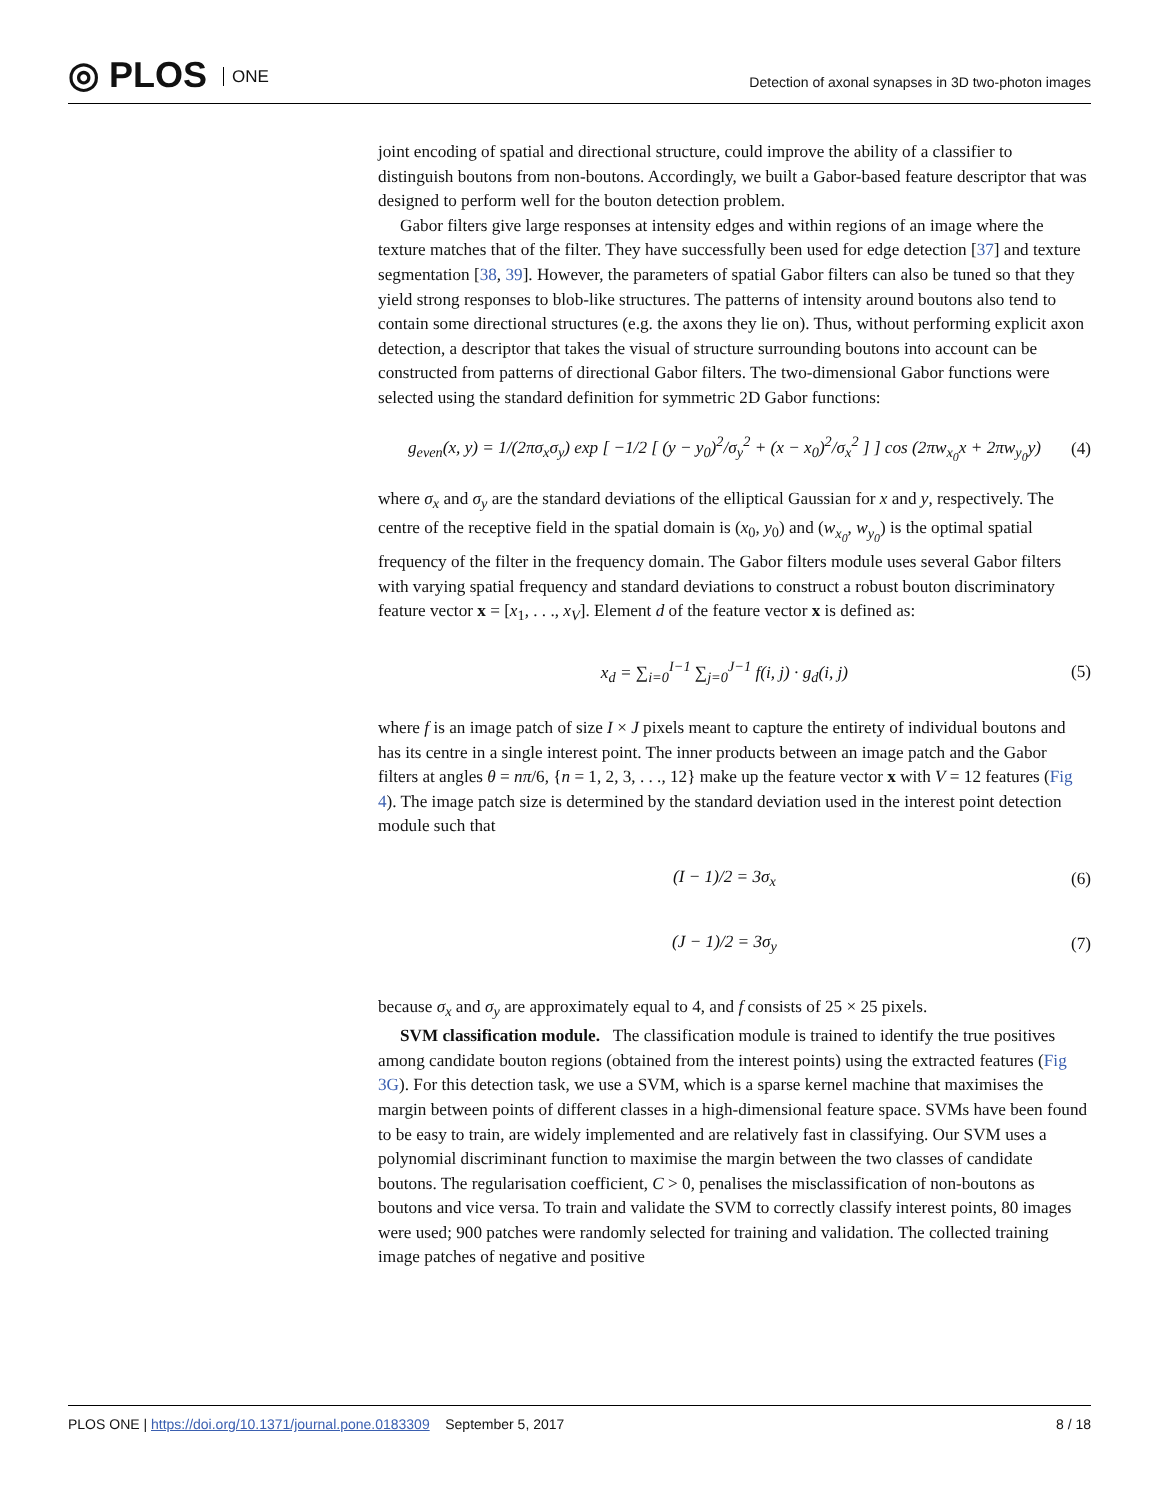◎ PLOS ONE
Detection of axonal synapses in 3D two-photon images
joint encoding of spatial and directional structure, could improve the ability of a classifier to distinguish boutons from non-boutons. Accordingly, we built a Gabor-based feature descriptor that was designed to perform well for the bouton detection problem.
Gabor filters give large responses at intensity edges and within regions of an image where the texture matches that of the filter. They have successfully been used for edge detection [37] and texture segmentation [38, 39]. However, the parameters of spatial Gabor filters can also be tuned so that they yield strong responses to blob-like structures. The patterns of intensity around boutons also tend to contain some directional structures (e.g. the axons they lie on). Thus, without performing explicit axon detection, a descriptor that takes the visual of structure surrounding boutons into account can be constructed from patterns of directional Gabor filters. The two-dimensional Gabor functions were selected using the standard definition for symmetric 2D Gabor functions:
g<sub>even</sub>(x, y) = 1/(2πσ<sub>x</sub>σ<sub>y</sub>) exp [ −1/2 [ (y − y<sub>0</sub>)<sup>2</sup>/σ<sub>y</sub><sup>2</sup> + (x − x<sub>0</sub>)<sup>2</sup>/σ<sub>x</sub><sup>2</sup> ] ] cos (2πw<sub>x<sub>0</sub></sub>x + 2πw<sub>y<sub>0</sub></sub>y)
(4)
where σ<sub>x</sub> and σ<sub>y</sub> are the standard deviations of the elliptical Gaussian for x and y, respectively. The centre of the receptive field in the spatial domain is (x<sub>0</sub>, y<sub>0</sub>) and (w<sub>x<sub>0</sub></sub>, w<sub>y<sub>0</sub></sub>) is the optimal spatial frequency of the filter in the frequency domain. The Gabor filters module uses several Gabor filters with varying spatial frequency and standard deviations to construct a robust bouton discriminatory feature vector x = [x<sub>1</sub>, . . ., x<sub>V</sub>]. Element d of the feature vector x is defined as:
x<sub>d</sub> = ∑<sub>i=0</sub><sup>I−1</sup> ∑<sub>j=0</sub><sup>J−1</sup> f(i, j) · g<sub>d</sub>(i, j)
(5)
where f is an image patch of size I × J pixels meant to capture the entirety of individual boutons and has its centre in a single interest point. The inner products between an image patch and the Gabor filters at angles θ = nπ/6, {n = 1, 2, 3, . . ., 12} make up the feature vector x with V = 12 features (Fig 4). The image patch size is determined by the standard deviation used in the interest point detection module such that
(I − 1)/2 = 3σ<sub>x</sub> (6)
(J − 1)/2 = 3σ<sub>y</sub> (7)
because σ<sub>x</sub> and σ<sub>y</sub> are approximately equal to 4, and f consists of 25 × 25 pixels.
SVM classification module. The classification module is trained to identify the true positives among candidate bouton regions (obtained from the interest points) using the extracted features (Fig 3G). For this detection task, we use a SVM, which is a sparse kernel machine that maximises the margin between points of different classes in a high-dimensional feature space. SVMs have been found to be easy to train, are widely implemented and are relatively fast in classifying. Our SVM uses a polynomial discriminant function to maximise the margin between the two classes of candidate boutons. The regularisation coefficient, C > 0, penalises the misclassification of non-boutons as boutons and vice versa. To train and validate the SVM to correctly classify interest points, 80 images were used; 900 patches were randomly selected for training and validation. The collected training image patches of negative and positive
PLOS ONE | https://doi.org/10.1371/journal.pone.0183309 September 5, 2017
8 / 18